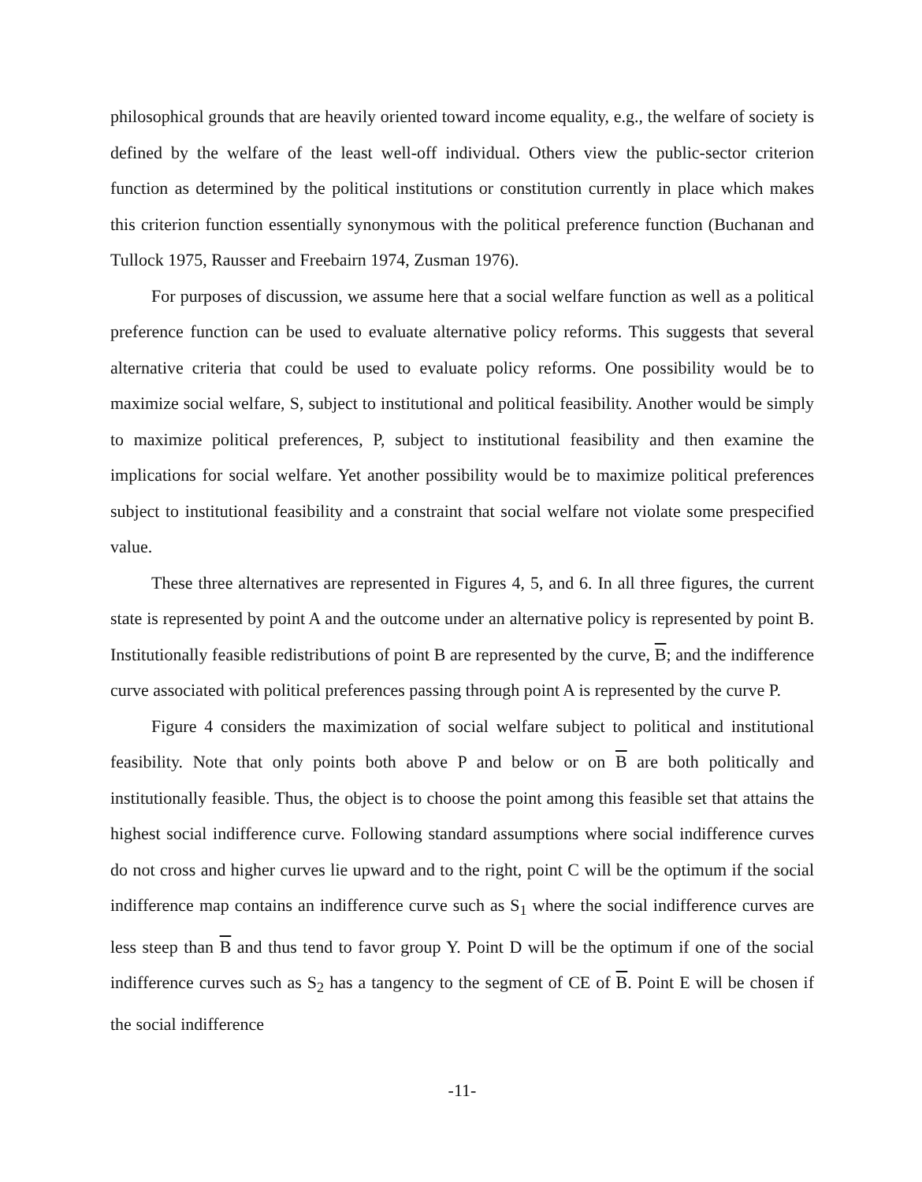philosophical grounds that are heavily oriented toward income equality, e.g., the welfare of society is defined by the welfare of the least well-off individual. Others view the public-sector criterion function as determined by the political institutions or constitution currently in place which makes this criterion function essentially synonymous with the political preference function (Buchanan and Tullock 1975, Rausser and Freebairn 1974, Zusman 1976).
For purposes of discussion, we assume here that a social welfare function as well as a political preference function can be used to evaluate alternative policy reforms. This suggests that several alternative criteria that could be used to evaluate policy reforms. One possibility would be to maximize social welfare, S, subject to institutional and political feasibility. Another would be simply to maximize political preferences, P, subject to institutional feasibility and then examine the implications for social welfare. Yet another possibility would be to maximize political preferences subject to institutional feasibility and a constraint that social welfare not violate some prespecified value.
These three alternatives are represented in Figures 4, 5, and 6. In all three figures, the current state is represented by point A and the outcome under an alternative policy is represented by point B. Institutionally feasible redistributions of point B are represented by the curve, B; and the indifference curve associated with political preferences passing through point A is represented by the curve P.
Figure 4 considers the maximization of social welfare subject to political and institutional feasibility. Note that only points both above P and below or on B are both politically and institutionally feasible. Thus, the object is to choose the point among this feasible set that attains the highest social indifference curve. Following standard assumptions where social indifference curves do not cross and higher curves lie upward and to the right, point C will be the optimum if the social indifference map contains an indifference curve such as S<sub>1</sub> where the social indifference curves are less steep than B and thus tend to favor group Y. Point D will be the optimum if one of the social indifference curves such as S<sub>2</sub> has a tangency to the segment of CE of B. Point E will be chosen if the social indifference
-11-